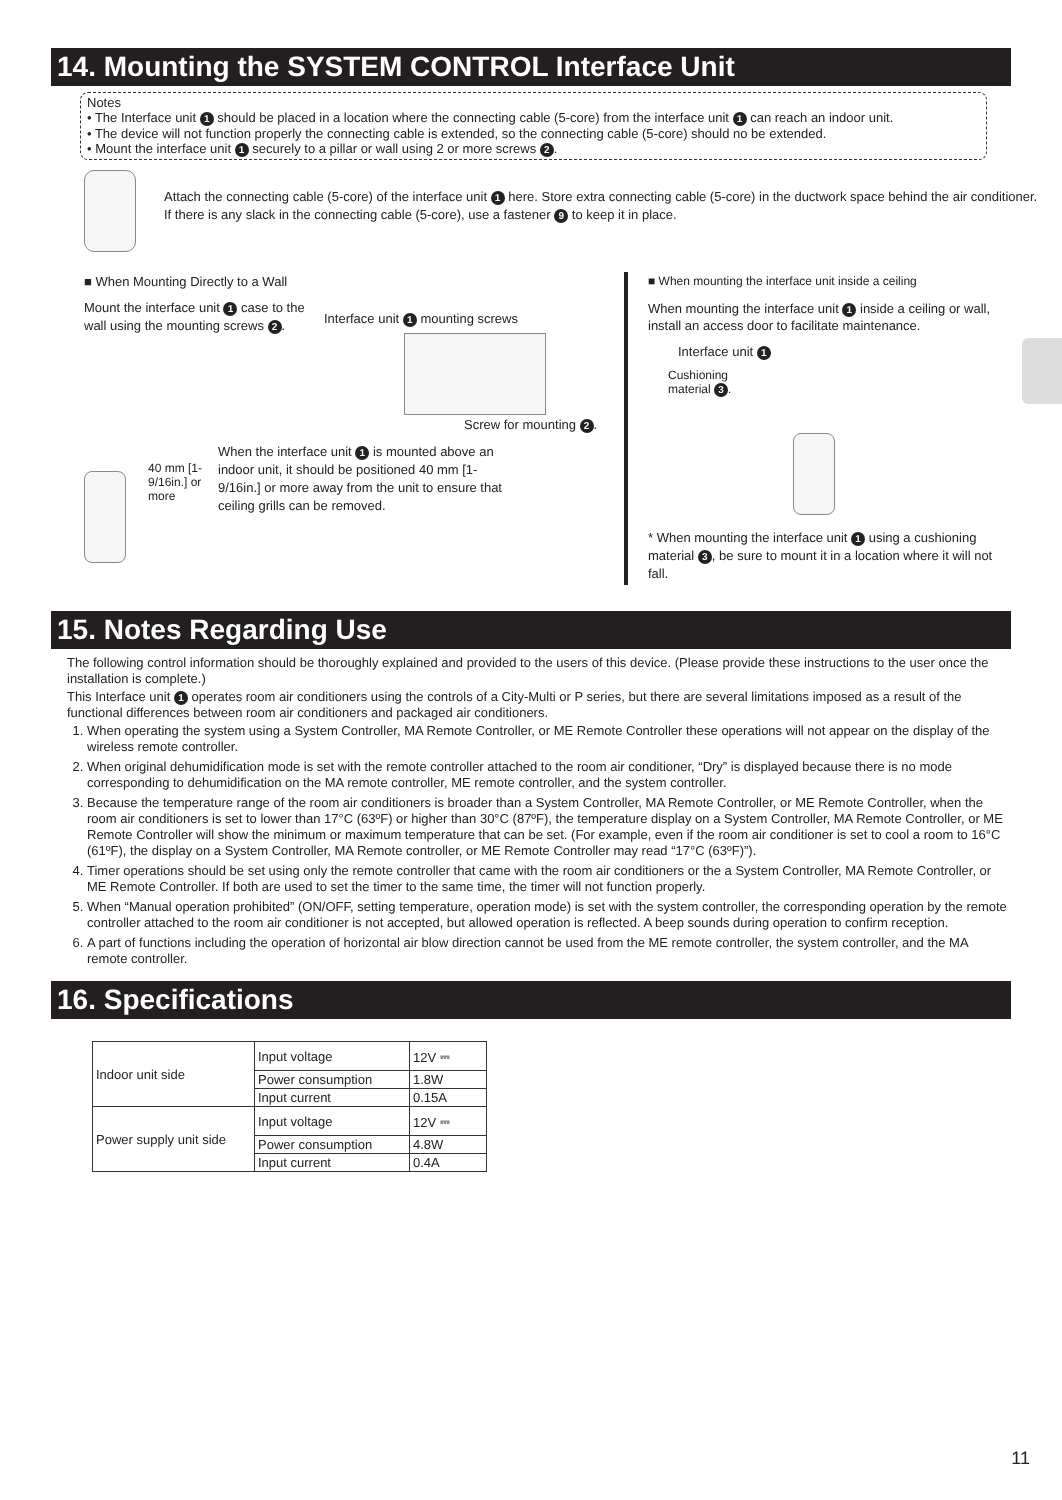14. Mounting the SYSTEM CONTROL Interface Unit
Notes
• The Interface unit 1 should be placed in a location where the connecting cable (5-core) from the interface unit 1 can reach an indoor unit.
• The device will not function properly the connecting cable is extended, so the connecting cable (5-core) should no be extended.
• Mount the interface unit 1 securely to a pillar or wall using 2 or more screws 2.
Attach the connecting cable (5-core) of the interface unit 1 here. Store extra connecting cable (5-core) in the ductwork space behind the air conditioner.
If there is any slack in the connecting cable (5-core), use a fastener 9 to keep it in place.
■ When Mounting Directly to a Wall
Mount the interface unit 1 case to the wall using the mounting screws 2.
Interface unit 1 mounting screws
Screw for mounting 2.
40 mm [1-9/16in.] or more
When the interface unit 1 is mounted above an indoor unit, it should be positioned 40 mm [1-9/16in.] or more away from the unit to ensure that ceiling grills can be removed.
■ When mounting the interface unit inside a ceiling
When mounting the interface unit 1 inside a ceiling or wall, install an access door to facilitate maintenance.
Interface unit 1
Cushioning
material 3.
* When mounting the interface unit 1 using a cushioning material 3, be sure to mount it in a location where it will not fall.
15. Notes Regarding Use
The following control information should be thoroughly explained and provided to the users of this device. (Please provide these instructions to the user once the installation is complete.)
This Interface unit 1 operates room air conditioners using the controls of a City-Multi or P series, but there are several limitations imposed as a result of the functional differences between room air conditioners and packaged air conditioners.
1. When operating the system using a System Controller, MA Remote Controller, or ME Remote Controller these operations will not appear on the display of the wireless remote controller.
2. When original dehumidification mode is set with the remote controller attached to the room air conditioner, “Dry” is displayed because there is no mode corresponding to dehumidification on the MA remote controller, ME remote controller, and the system controller.
3. Because the temperature range of the room air conditioners is broader than a System Controller, MA Remote Controller, or ME Remote Controller, when the room air conditioners is set to lower than 17°C (63ºF) or higher than 30°C (87ºF), the temperature display on a System Controller, MA Remote Controller, or ME Remote Controller will show the minimum or maximum temperature that can be set. (For example, even if the room air conditioner is set to cool a room to 16°C (61ºF), the display on a System Controller, MA Remote controller, or ME Remote Controller may read “17°C (63ºF)”).
4. Timer operations should be set using only the remote controller that came with the room air conditioners or the a System Controller, MA Remote Controller, or ME Remote Controller. If both are used to set the timer to the same time, the timer will not function properly.
5. When “Manual operation prohibited” (ON/OFF, setting temperature, operation mode) is set with the system controller, the corresponding operation by the remote controller attached to the room air conditioner is not accepted, but allowed operation is reflected. A beep sounds during operation to confirm reception.
6. A part of functions including the operation of horizontal air blow direction cannot be used from the ME remote controller, the system controller, and the MA remote controller.
16. Specifications
| Indoor unit side | Input voltage | 12V ⎓ |
| | Power consumption | 1.8W |
| | Input current | 0.15A |
| Power supply unit side | Input voltage | 12V ⎓ |
| | Power consumption | 4.8W |
| | Input current | 0.4A |
11